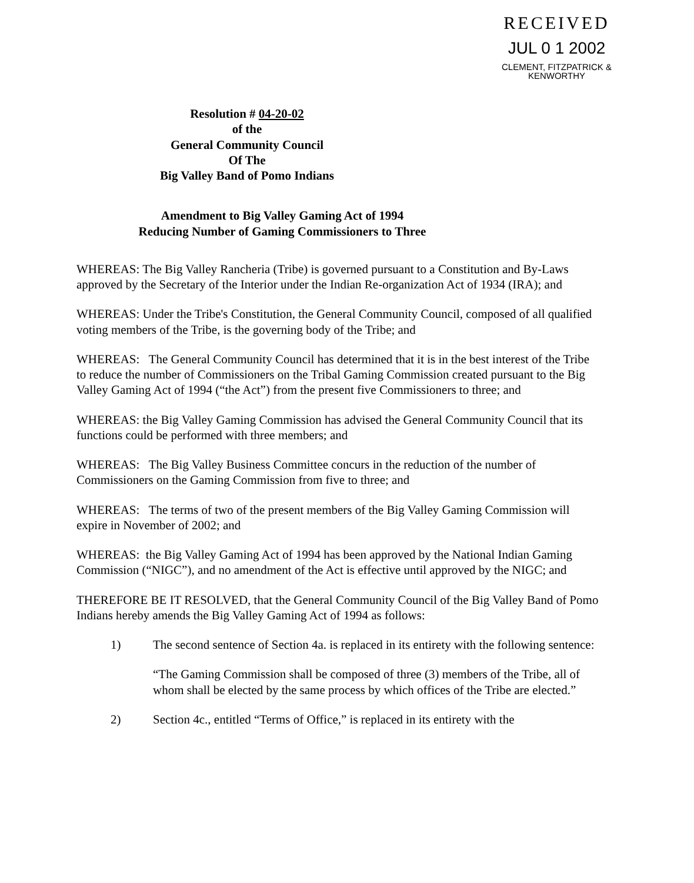RECEIVED
JUL 0 1 2002
CLEMENT, FITZPATRICK &
KENWORTHY
Resolution # 04-20-02
of the
General Community Council
Of The
Big Valley Band of Pomo Indians
Amendment to Big Valley Gaming Act of 1994
Reducing Number of Gaming Commissioners to Three
WHEREAS: The Big Valley Rancheria (Tribe) is governed pursuant to a Constitution and By-Laws approved by the Secretary of the Interior under the Indian Re-organization Act of 1934 (IRA); and
WHEREAS: Under the Tribe's Constitution, the General Community Council, composed of all qualified voting members of the Tribe, is the governing body of the Tribe; and
WHEREAS: The General Community Council has determined that it is in the best interest of the Tribe to reduce the number of Commissioners on the Tribal Gaming Commission created pursuant to the Big Valley Gaming Act of 1994 (“the Act”) from the present five Commissioners to three; and
WHEREAS: the Big Valley Gaming Commission has advised the General Community Council that its functions could be performed with three members; and
WHEREAS: The Big Valley Business Committee concurs in the reduction of the number of Commissioners on the Gaming Commission from five to three; and
WHEREAS: The terms of two of the present members of the Big Valley Gaming Commission will expire in November of 2002; and
WHEREAS: the Big Valley Gaming Act of 1994 has been approved by the National Indian Gaming Commission (“NIGC”), and no amendment of the Act is effective until approved by the NIGC; and
THEREFORE BE IT RESOLVED, that the General Community Council of the Big Valley Band of Pomo Indians hereby amends the Big Valley Gaming Act of 1994 as follows:
1) The second sentence of Section 4a. is replaced in its entirety with the following sentence:
“The Gaming Commission shall be composed of three (3) members of the Tribe, all of whom shall be elected by the same process by which offices of the Tribe are elected.”
2) Section 4c., entitled “Terms of Office,” is replaced in its entirety with the